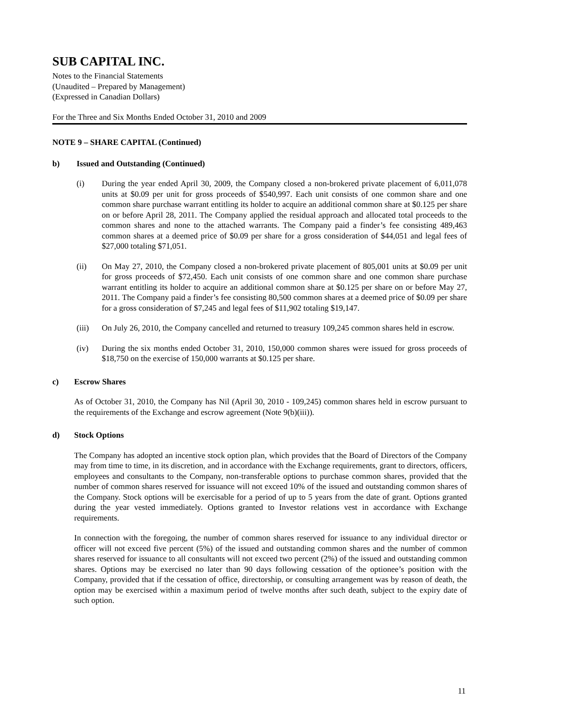SUB CAPITAL INC.
Notes to the Financial Statements
(Unaudited – Prepared by Management)
(Expressed in Canadian Dollars)
For the Three and Six Months Ended October 31, 2010 and 2009
NOTE 9 – SHARE CAPITAL (Continued)
b) Issued and Outstanding (Continued)
(i) During the year ended April 30, 2009, the Company closed a non-brokered private placement of 6,011,078 units at $0.09 per unit for gross proceeds of $540,997. Each unit consists of one common share and one common share purchase warrant entitling its holder to acquire an additional common share at $0.125 per share on or before April 28, 2011. The Company applied the residual approach and allocated total proceeds to the common shares and none to the attached warrants. The Company paid a finder’s fee consisting 489,463 common shares at a deemed price of $0.09 per share for a gross consideration of $44,051 and legal fees of $27,000 totaling $71,051.
(ii) On May 27, 2010, the Company closed a non-brokered private placement of 805,001 units at $0.09 per unit for gross proceeds of $72,450. Each unit consists of one common share and one common share purchase warrant entitling its holder to acquire an additional common share at $0.125 per share on or before May 27, 2011. The Company paid a finder’s fee consisting 80,500 common shares at a deemed price of $0.09 per share for a gross consideration of $7,245 and legal fees of $11,902 totaling $19,147.
(iii) On July 26, 2010, the Company cancelled and returned to treasury 109,245 common shares held in escrow.
(iv) During the six months ended October 31, 2010, 150,000 common shares were issued for gross proceeds of $18,750 on the exercise of 150,000 warrants at $0.125 per share.
c) Escrow Shares
As of October 31, 2010, the Company has Nil (April 30, 2010 - 109,245) common shares held in escrow pursuant to the requirements of the Exchange and escrow agreement (Note 9(b)(iii)).
d) Stock Options
The Company has adopted an incentive stock option plan, which provides that the Board of Directors of the Company may from time to time, in its discretion, and in accordance with the Exchange requirements, grant to directors, officers, employees and consultants to the Company, non-transferable options to purchase common shares, provided that the number of common shares reserved for issuance will not exceed 10% of the issued and outstanding common shares of the Company. Stock options will be exercisable for a period of up to 5 years from the date of grant. Options granted during the year vested immediately. Options granted to Investor relations vest in accordance with Exchange requirements.
In connection with the foregoing, the number of common shares reserved for issuance to any individual director or officer will not exceed five percent (5%) of the issued and outstanding common shares and the number of common shares reserved for issuance to all consultants will not exceed two percent (2%) of the issued and outstanding common shares. Options may be exercised no later than 90 days following cessation of the optionee’s position with the Company, provided that if the cessation of office, directorship, or consulting arrangement was by reason of death, the option may be exercised within a maximum period of twelve months after such death, subject to the expiry date of such option.
11